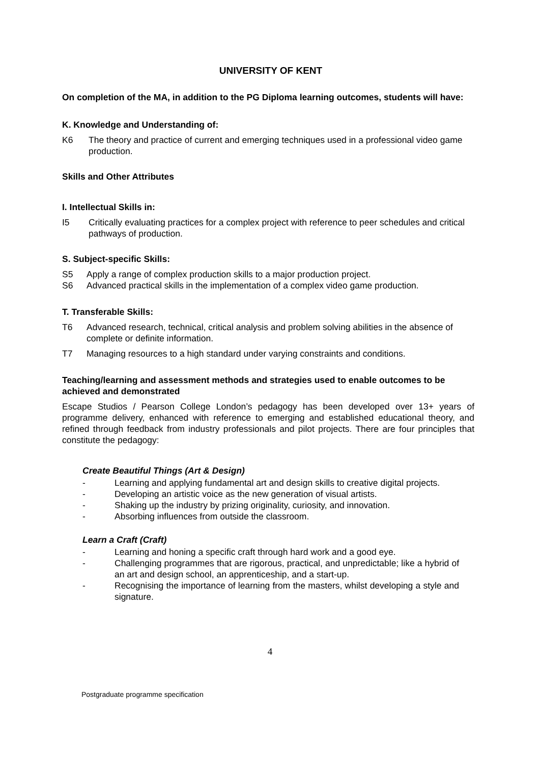UNIVERSITY OF KENT
On completion of the MA, in addition to the PG Diploma learning outcomes, students will have:
K. Knowledge and Understanding of:
K6 The theory and practice of current and emerging techniques used in a professional video game production.
Skills and Other Attributes
I. Intellectual Skills in:
I5 Critically evaluating practices for a complex project with reference to peer schedules and critical pathways of production.
S. Subject-specific Skills:
S5 Apply a range of complex production skills to a major production project.
S6 Advanced practical skills in the implementation of a complex video game production.
T. Transferable Skills:
T6 Advanced research, technical, critical analysis and problem solving abilities in the absence of complete or definite information.
T7 Managing resources to a high standard under varying constraints and conditions.
Teaching/learning and assessment methods and strategies used to enable outcomes to be achieved and demonstrated
Escape Studios / Pearson College London’s pedagogy has been developed over 13+ years of programme delivery, enhanced with reference to emerging and established educational theory, and refined through feedback from industry professionals and pilot projects. There are four principles that constitute the pedagogy:
Create Beautiful Things (Art & Design)
- Learning and applying fundamental art and design skills to creative digital projects.
- Developing an artistic voice as the new generation of visual artists.
- Shaking up the industry by prizing originality, curiosity, and innovation.
- Absorbing influences from outside the classroom.
Learn a Craft (Craft)
- Learning and honing a specific craft through hard work and a good eye.
- Challenging programmes that are rigorous, practical, and unpredictable; like a hybrid of an art and design school, an apprenticeship, and a start-up.
- Recognising the importance of learning from the masters, whilst developing a style and signature.
4
Postgraduate programme specification